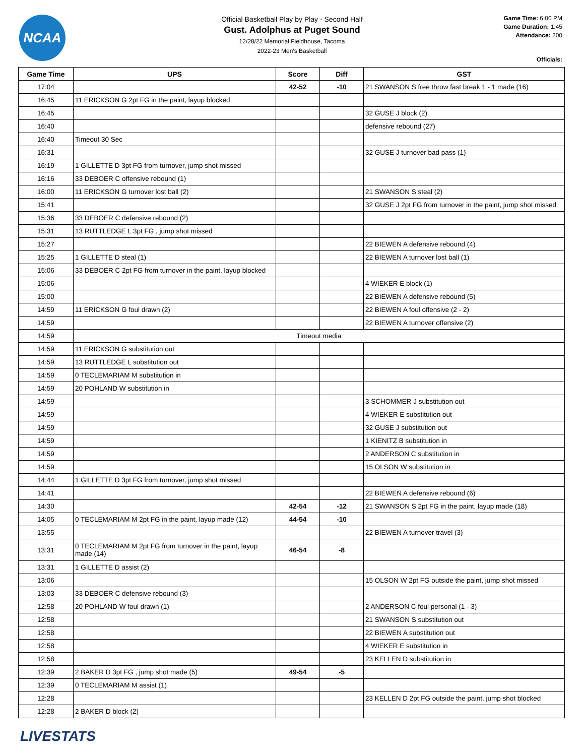NCAA
Official Basketball Play by Play - Second Half
Gust. Adolphus at Puget Sound
12/28/22 Memorial Fieldhouse, Tacoma
2022-23 Men's Basketball
Game Time: 6:00 PM
Game Duration: 1:45
Attendance: 200
Officials:
| Game Time | UPS | Score | Diff | GST |
| --- | --- | --- | --- | --- |
| 17:04 | | 42-52 | -10 | 21 SWANSON S free throw fast break 1 - 1 made (16) |
| 16:45 | 11 ERICKSON G 2pt FG in the paint, layup blocked | | | |
| 16:45 | | | | 32 GUSE J block (2) |
| 16:40 | | | | defensive rebound (27) |
| 16:40 | Timeout 30 Sec | | | |
| 16:31 | | | | 32 GUSE J turnover bad pass (1) |
| 16:19 | 1 GILLETTE D 3pt FG from turnover, jump shot missed | | | |
| 16:16 | 33 DEBOER C offensive rebound (1) | | | |
| 16:00 | 11 ERICKSON G turnover lost ball (2) | | | 21 SWANSON S steal (2) |
| 15:41 | | | | 32 GUSE J 2pt FG from turnover in the paint, jump shot missed |
| 15:36 | 33 DEBOER C defensive rebound (2) | | | |
| 15:31 | 13 RUTTLEDGE L 3pt FG , jump shot missed | | | |
| 15:27 | | | | 22 BIEWEN A defensive rebound (4) |
| 15:25 | 1 GILLETTE D steal (1) | | | 22 BIEWEN A turnover lost ball (1) |
| 15:06 | 33 DEBOER C 2pt FG from turnover in the paint, layup blocked | | | |
| 15:06 | | | | 4 WIEKER E block (1) |
| 15:00 | | | | 22 BIEWEN A defensive rebound (5) |
| 14:59 | 11 ERICKSON G foul drawn (2) | | | 22 BIEWEN A foul offensive (2 - 2) |
| 14:59 | | | | 22 BIEWEN A turnover offensive (2) |
| 14:59 | Timeout media | | | |
| 14:59 | 11 ERICKSON G substitution out | | | |
| 14:59 | 13 RUTTLEDGE L substitution out | | | |
| 14:59 | 0 TECLEMARIAM M substitution in | | | |
| 14:59 | 20 POHLAND W substitution in | | | |
| 14:59 | | | | 3 SCHOMMER J substitution out |
| 14:59 | | | | 4 WIEKER E substitution out |
| 14:59 | | | | 32 GUSE J substitution out |
| 14:59 | | | | 1 KIENITZ B substitution in |
| 14:59 | | | | 2 ANDERSON C substitution in |
| 14:59 | | | | 15 OLSON W substitution in |
| 14:44 | 1 GILLETTE D 3pt FG from turnover, jump shot missed | | | |
| 14:41 | | | | 22 BIEWEN A defensive rebound (6) |
| 14:30 | | 42-54 | -12 | 21 SWANSON S 2pt FG in the paint, layup made (18) |
| 14:05 | 0 TECLEMARIAM M 2pt FG in the paint, layup made (12) | 44-54 | -10 | |
| 13:55 | | | | 22 BIEWEN A turnover travel (3) |
| 13:31 | 0 TECLEMARIAM M 2pt FG from turnover in the paint, layup made (14) | 46-54 | -8 | |
| 13:31 | 1 GILLETTE D assist (2) | | | |
| 13:06 | | | | 15 OLSON W 2pt FG outside the paint, jump shot missed |
| 13:03 | 33 DEBOER C defensive rebound (3) | | | |
| 12:58 | 20 POHLAND W foul drawn (1) | | | 2 ANDERSON C foul personal (1 - 3) |
| 12:58 | | | | 21 SWANSON S substitution out |
| 12:58 | | | | 22 BIEWEN A substitution out |
| 12:58 | | | | 4 WIEKER E substitution in |
| 12:58 | | | | 23 KELLEN D substitution in |
| 12:39 | 2 BAKER D 3pt FG , jump shot made (5) | 49-54 | -5 | |
| 12:39 | 0 TECLEMARIAM M assist (1) | | | |
| 12:28 | | | | 23 KELLEN D 2pt FG outside the paint, jump shot blocked |
| 12:28 | 2 BAKER D block (2) | | | |
LIVESTATS